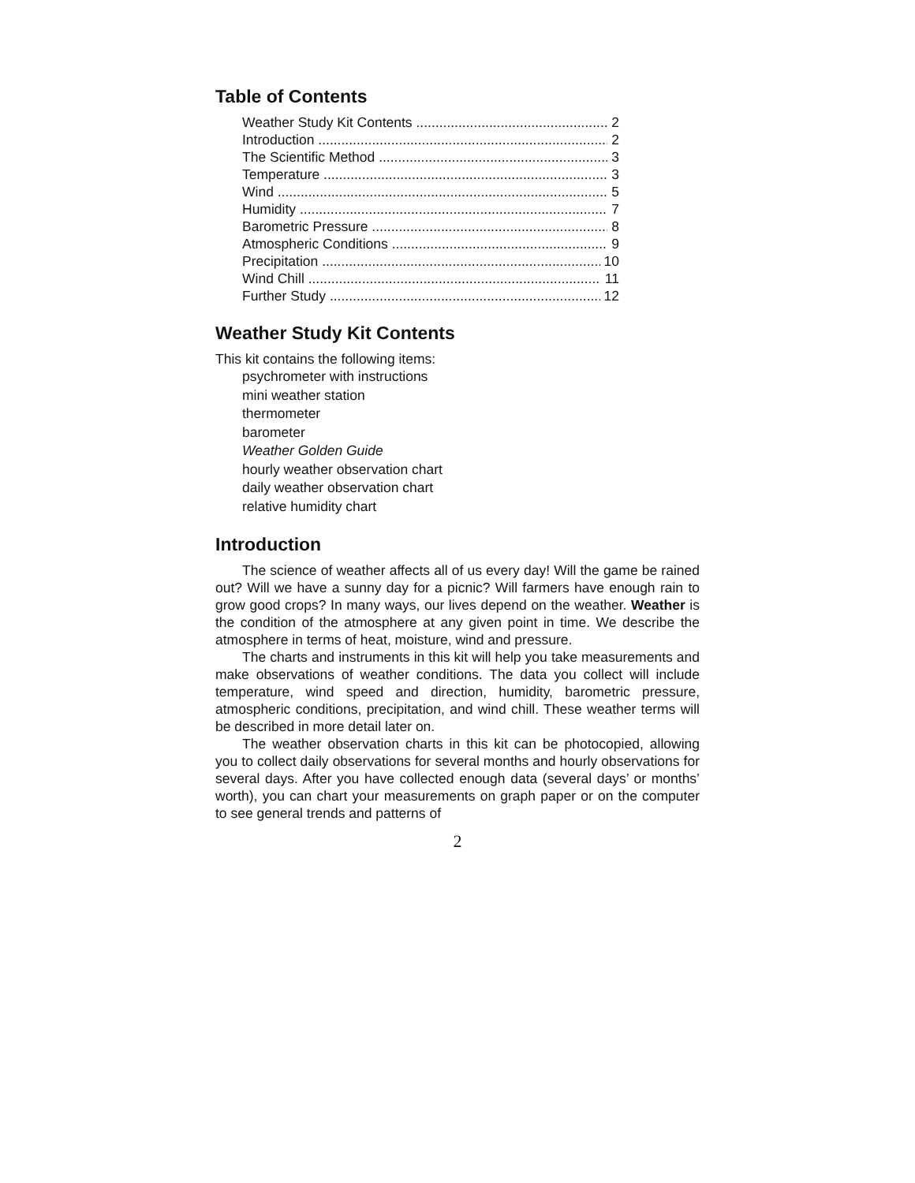Table of Contents
Weather Study Kit Contents 2
Introduction 2
The Scientific Method 3
Temperature 3
Wind 5
Humidity 7
Barometric Pressure 8
Atmospheric Conditions 9
Precipitation 10
Wind Chill 11
Further Study 12
Weather Study Kit Contents
This kit contains the following items:
psychrometer with instructions
mini weather station
thermometer
barometer
Weather Golden Guide
hourly weather observation chart
daily weather observation chart
relative humidity chart
Introduction
The science of weather affects all of us every day! Will the game be rained out? Will we have a sunny day for a picnic? Will farmers have enough rain to grow good crops? In many ways, our lives depend on the weather. Weather is the condition of the atmosphere at any given point in time. We describe the atmosphere in terms of heat, moisture, wind and pressure.
The charts and instruments in this kit will help you take measurements and make observations of weather conditions. The data you collect will include temperature, wind speed and direction, humidity, barometric pressure, atmospheric conditions, precipitation, and wind chill. These weather terms will be described in more detail later on.
The weather observation charts in this kit can be photocopied, allowing you to collect daily observations for several months and hourly observations for several days. After you have collected enough data (several days’ or months’ worth), you can chart your measurements on graph paper or on the computer to see general trends and patterns of
2